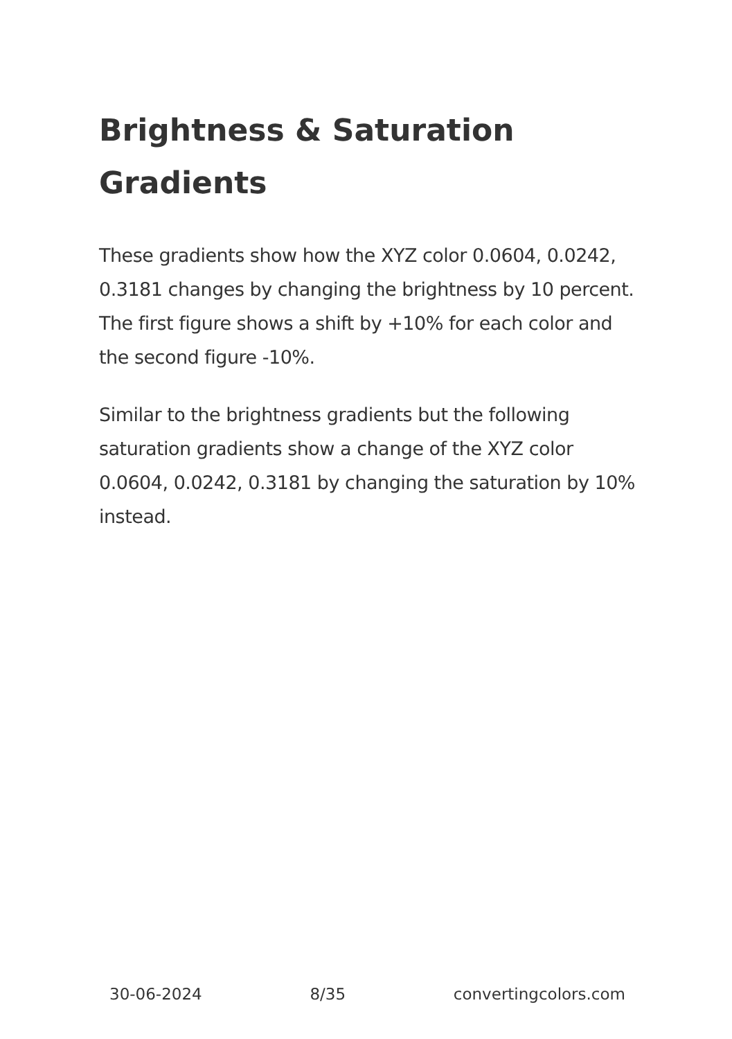Brightness & Saturation Gradients
These gradients show how the XYZ color 0.0604, 0.0242, 0.3181 changes by changing the brightness by 10 percent. The first figure shows a shift by +10% for each color and the second figure -10%.
Similar to the brightness gradients but the following saturation gradients show a change of the XYZ color 0.0604, 0.0242, 0.3181 by changing the saturation by 10% instead.
30-06-2024 8/35 convertingcolors.com